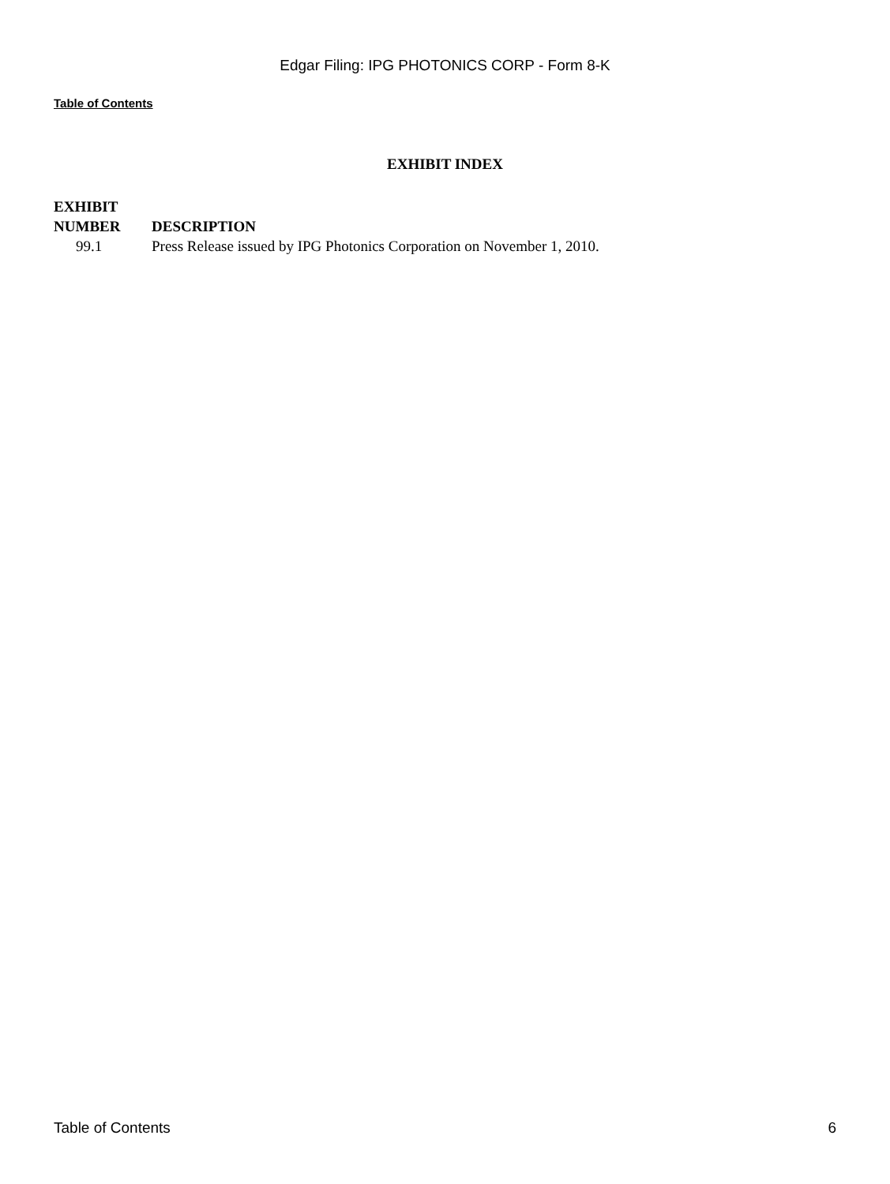Edgar Filing: IPG PHOTONICS CORP - Form 8-K
Table of Contents
EXHIBIT INDEX
| EXHIBIT NUMBER | DESCRIPTION |
| --- | --- |
| 99.1 | Press Release issued by IPG Photonics Corporation on November 1, 2010. |
Table of Contents 6